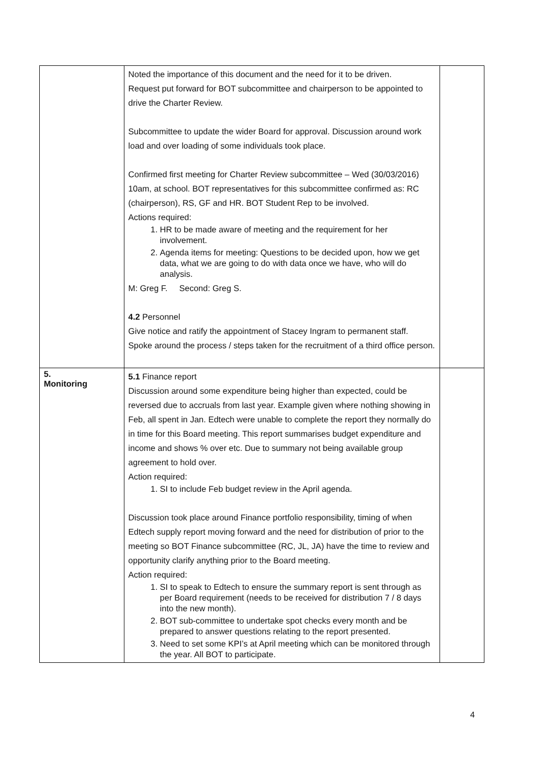| | Noted the importance of this document and the need for it to be driven. Request put forward for BOT subcommittee and chairperson to be appointed to drive the Charter Review. Subcommittee to update the wider Board for approval. Discussion around work load and over loading of some individuals took place. Confirmed first meeting for Charter Review subcommittee – Wed (30/03/2016) 10am, at school. BOT representatives for this subcommittee confirmed as: RC (chairperson), RS, GF and HR. BOT Student Rep to be involved. Actions required: 1. HR to be made aware of meeting and the requirement for her involvement. 2. Agenda items for meeting: Questions to be decided upon, how we get data, what we are going to do with data once we have, who will do analysis. M: Greg F. Second: Greg S. 4.2 Personnel Give notice and ratify the appointment of Stacey Ingram to permanent staff. Spoke around the process / steps taken for the recruitment of a third office person. | |
| 5. Monitoring | 5.1 Finance report Discussion around some expenditure being higher than expected, could be reversed due to accruals from last year. Example given where nothing showing in Feb, all spent in Jan. Edtech were unable to complete the report they normally do in time for this Board meeting. This report summarises budget expenditure and income and shows % over etc. Due to summary not being available group agreement to hold over. Action required: 1. SI to include Feb budget review in the April agenda. Discussion took place around Finance portfolio responsibility, timing of when Edtech supply report moving forward and the need for distribution of prior to the meeting so BOT Finance subcommittee (RC, JL, JA) have the time to review and opportunity clarify anything prior to the Board meeting. Action required: 1. SI to speak to Edtech to ensure the summary report is sent through as per Board requirement (needs to be received for distribution 7 / 8 days into the new month). 2. BOT sub-committee to undertake spot checks every month and be prepared to answer questions relating to the report presented. 3. Need to set some KPI’s at April meeting which can be monitored through the year. All BOT to participate. | |
4